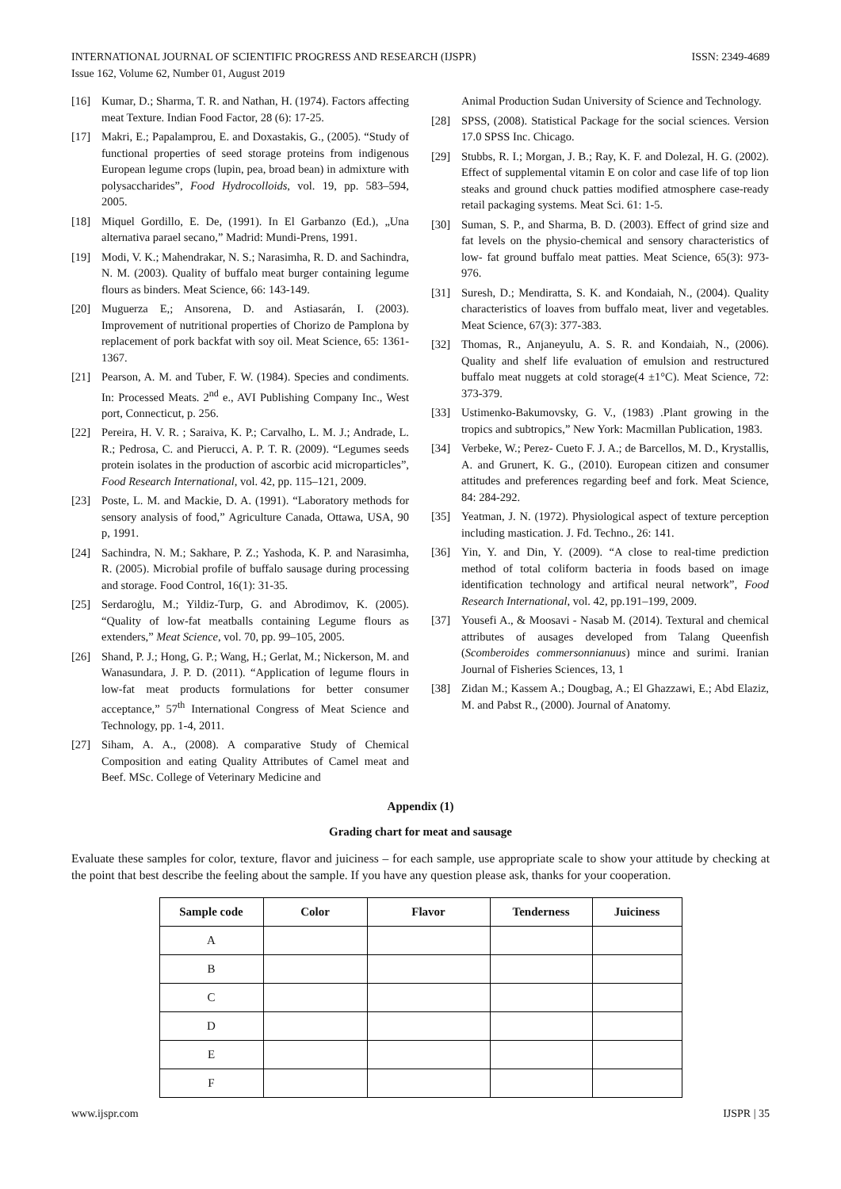INTERNATIONAL JOURNAL OF SCIENTIFIC PROGRESS AND RESEARCH (IJSPR)
Issue 162, Volume 62, Number 01, August 2019 ISSN: 2349-4689
[16] Kumar, D.; Sharma, T. R. and Nathan, H. (1974). Factors affecting meat Texture. Indian Food Factor, 28 (6): 17-25.
[17] Makri, E.; Papalamprou, E. and Doxastakis, G., (2005). “Study of functional properties of seed storage proteins from indigenous European legume crops (lupin, pea, broad bean) in admixture with polysaccharides”, Food Hydrocolloids, vol. 19, pp. 583–594, 2005.
[18] Miquel Gordillo, E. De, (1991). In El Garbanzo (Ed.), „Una alternativa parael secano,” Madrid: Mundi-Prens, 1991.
[19] Modi, V. K.; Mahendrakar, N. S.; Narasimha, R. D. and Sachindra, N. M. (2003). Quality of buffalo meat burger containing legume flours as binders. Meat Science, 66: 143-149.
[20] Muguerza E,; Ansorena, D. and Astiasarán, I. (2003). Improvement of nutritional properties of Chorizo de Pamplona by replacement of pork backfat with soy oil. Meat Science, 65: 1361-1367.
[21] Pearson, A. M. and Tuber, F. W. (1984). Species and condiments. In: Processed Meats. 2<sup>nd</sup> e., AVI Publishing Company Inc., West port, Connecticut, p. 256.
[22] Pereira, H. V. R. ; Saraiva, K. P.; Carvalho, L. M. J.; Andrade, L. R.; Pedrosa, C. and Pierucci, A. P. T. R. (2009). “Legumes seeds protein isolates in the production of ascorbic acid microparticles”, Food Research International, vol. 42, pp. 115–121, 2009.
[23] Poste, L. M. and Mackie, D. A. (1991). “Laboratory methods for sensory analysis of food,” Agriculture Canada, Ottawa, USA, 90 p, 1991.
[24] Sachindra, N. M.; Sakhare, P. Z.; Yashoda, K. P. and Narasimha, R. (2005). Microbial profile of buffalo sausage during processing and storage. Food Control, 16(1): 31-35.
[25] Serdaroġlu, M.; Yildiz-Turp, G. and Abrodimov, K. (2005). “Quality of low-fat meatballs containing Legume flours as extenders,” Meat Science, vol. 70, pp. 99–105, 2005.
[26] Shand, P. J.; Hong, G. P.; Wang, H.; Gerlat, M.; Nickerson, M. and Wanasundara, J. P. D. (2011). “Application of legume flours in low-fat meat products formulations for better consumer acceptance,” 57<sup>th</sup> International Congress of Meat Science and Technology, pp. 1-4, 2011.
[27] Siham, A. A., (2008). A comparative Study of Chemical Composition and eating Quality Attributes of Camel meat and Beef. MSc. College of Veterinary Medicine and
Animal Production Sudan University of Science and Technology.
[28] SPSS, (2008). Statistical Package for the social sciences. Version 17.0 SPSS Inc. Chicago.
[29] Stubbs, R. I.; Morgan, J. B.; Ray, K. F. and Dolezal, H. G. (2002). Effect of supplemental vitamin E on color and case life of top lion steaks and ground chuck patties modified atmosphere case-ready retail packaging systems. Meat Sci. 61: 1-5.
[30] Suman, S. P., and Sharma, B. D. (2003). Effect of grind size and fat levels on the physio-chemical and sensory characteristics of low- fat ground buffalo meat patties. Meat Science, 65(3): 973-976.
[31] Suresh, D.; Mendiratta, S. K. and Kondaiah, N., (2004). Quality characteristics of loaves from buffalo meat, liver and vegetables. Meat Science, 67(3): 377-383.
[32] Thomas, R., Anjaneyulu, A. S. R. and Kondaiah, N., (2006). Quality and shelf life evaluation of emulsion and restructured buffalo meat nuggets at cold storage(4 ±1°C). Meat Science, 72: 373-379.
[33] Ustimenko-Bakumovsky, G. V., (1983) .Plant growing in the tropics and subtropics,” New York: Macmillan Publication, 1983.
[34] Verbeke, W.; Perez- Cueto F. J. A.; de Barcellos, M. D., Krystallis, A. and Grunert, K. G., (2010). European citizen and consumer attitudes and preferences regarding beef and fork. Meat Science, 84: 284-292.
[35] Yeatman, J. N. (1972). Physiological aspect of texture perception including mastication. J. Fd. Techno., 26: 141.
[36] Yin, Y. and Din, Y. (2009). “A close to real-time prediction method of total coliform bacteria in foods based on image identification technology and artifical neural network”, Food Research International, vol. 42, pp.191–199, 2009.
[37] Yousefi A., & Moosavi - Nasab M. (2014). Textural and chemical attributes of ausages developed from Talang Queenfish (Scomberoides commersonnianuus) mince and surimi. Iranian Journal of Fisheries Sciences, 13, 1
[38] Zidan M.; Kassem A.; Dougbag, A.; El Ghazzawi, E.; Abd Elaziz, M. and Pabst R., (2000). Journal of Anatomy.
Appendix (1)
Grading chart for meat and sausage
Evaluate these samples for color, texture, flavor and juiciness – for each sample, use appropriate scale to show your attitude by checking at the point that best describe the feeling about the sample. If you have any question please ask, thanks for your cooperation.
| Sample code | Color | Flavor | Tenderness | Juiciness |
| --- | --- | --- | --- | --- |
| A | | | | |
| B | | | | |
| C | | | | |
| D | | | | |
| E | | | | |
| F | | | | |
www.ijspr.com IJSPR | 35